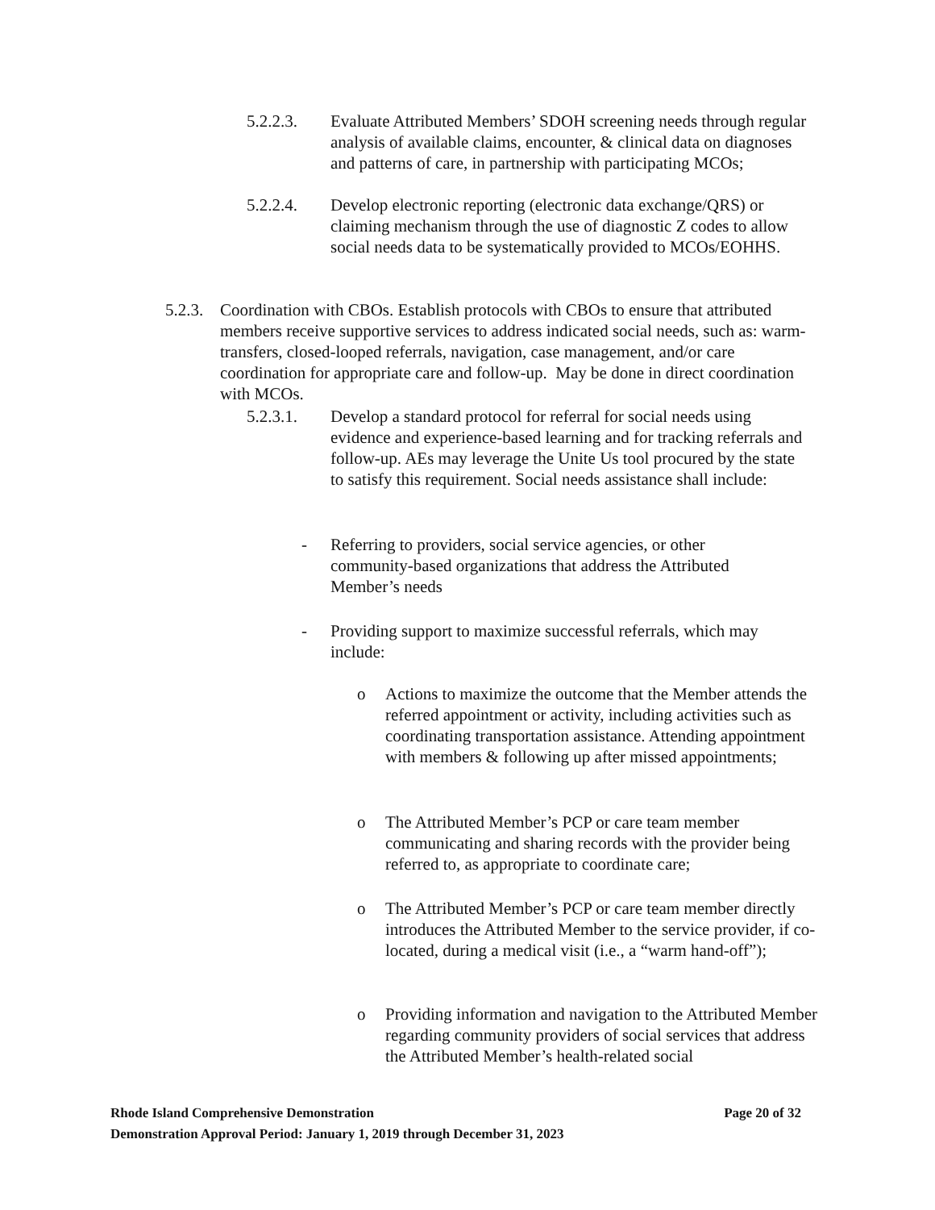5.2.2.3. Evaluate Attributed Members’ SDOH screening needs through regular analysis of available claims, encounter, & clinical data on diagnoses and patterns of care, in partnership with participating MCOs;
5.2.2.4. Develop electronic reporting (electronic data exchange/QRS) or claiming mechanism through the use of diagnostic Z codes to allow social needs data to be systematically provided to MCOs/EOHHS.
5.2.3.
Coordination with CBOs. Establish protocols with CBOs to ensure that attributed members receive supportive services to address indicated social needs, such as: warm-transfers, closed-looped referrals, navigation, case management, and/or care coordination for appropriate care and follow-up. May be done in direct coordination with MCOs.
5.2.3.1. Develop a standard protocol for referral for social needs using evidence and experience-based learning and for tracking referrals and follow-up. AEs may leverage the Unite Us tool procured by the state to satisfy this requirement. Social needs assistance shall include:
- Referring to providers, social service agencies, or other community-based organizations that address the Attributed Member’s needs
- Providing support to maximize successful referrals, which may include:
o Actions to maximize the outcome that the Member attends the referred appointment or activity, including activities such as coordinating transportation assistance. Attending appointment with members & following up after missed appointments;
o The Attributed Member’s PCP or care team member communicating and sharing records with the provider being referred to, as appropriate to coordinate care;
o The Attributed Member’s PCP or care team member directly introduces the Attributed Member to the service provider, if co-located, during a medical visit (i.e., a “warm hand-off”);
o Providing information and navigation to the Attributed Member regarding community providers of social services that address the Attributed Member’s health-related social
Rhode Island Comprehensive Demonstration Page 20 of 32
Demonstration Approval Period: January 1, 2019 through December 31, 2023